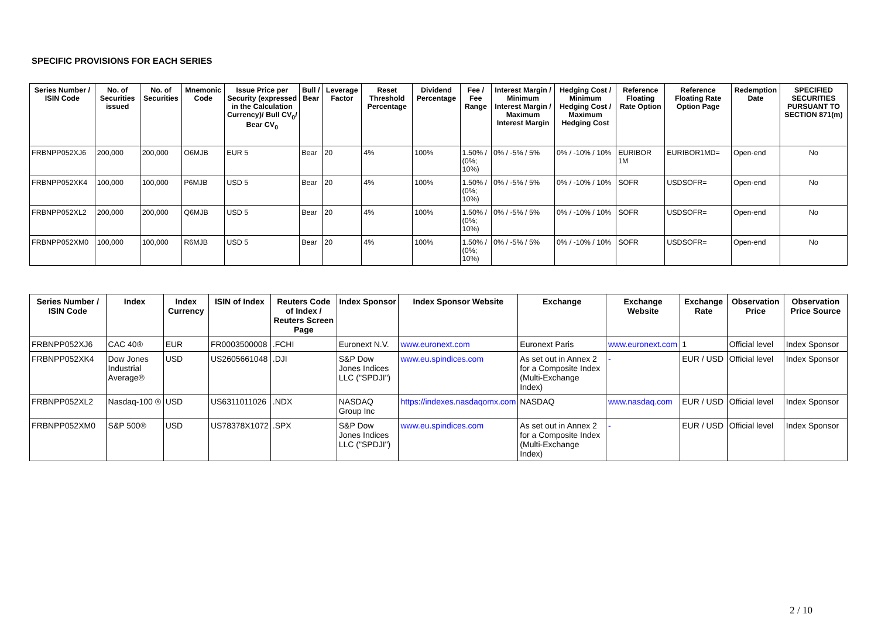SPECIFIC PROVISIONS FOR EACH SERIES
| Series Number / ISIN Code | No. of Securities issued | No. of Securities | Mnemonic Code | Issue Price per Security (expressed in the Calculation Currency)/ Bull CV<sub>0</sub>/ Bear CV<sub>0</sub> | Bull / Bear | Leverage Factor | Reset Threshold Percentage | Dividend Percentage | Fee / Fee Range | Interest Margin / Minimum Interest Margin / Maximum Interest Margin | Hedging Cost / Minimum Hedging Cost / Maximum Hedging Cost | Reference Floating Rate Option | Reference Floating Rate Option Page | Redemption Date | SPECIFIED SECURITIES PURSUANT TO SECTION 871(m) |
| --- | --- | --- | --- | --- | --- | --- | --- | --- | --- | --- | --- | --- | --- | --- | --- |
| FRBNPP052XJ6 | 200,000 | 200,000 | O6MJB | EUR 5 | Bear | 20 | 4% | 100% | 1.50% / (0%; 10%) | 0% / -5% / 5% | 0% / -10% / 10% | EURIBOR 1M | EURIBOR1MD= | Open-end | No |
| FRBNPP052XK4 | 100,000 | 100,000 | P6MJB | USD 5 | Bear | 20 | 4% | 100% | 1.50% / (0%; 10%) | 0% / -5% / 5% | 0% / -10% / 10% | SOFR | USDSOFR= | Open-end | No |
| FRBNPP052XL2 | 200,000 | 200,000 | Q6MJB | USD 5 | Bear | 20 | 4% | 100% | 1.50% / (0%; 10%) | 0% / -5% / 5% | 0% / -10% / 10% | SOFR | USDSOFR= | Open-end | No |
| FRBNPP052XM0 | 100,000 | 100,000 | R6MJB | USD 5 | Bear | 20 | 4% | 100% | 1.50% / (0%; 10%) | 0% / -5% / 5% | 0% / -10% / 10% | SOFR | USDSOFR= | Open-end | No |
| Series Number / ISIN Code | Index | Index Currency | ISIN of Index | Reuters Code of Index / Reuters Screen Page | Index Sponsor | Index Sponsor Website | Exchange | Exchange Website | Exchange Rate | Observation Price | Observation Price Source |
| --- | --- | --- | --- | --- | --- | --- | --- | --- | --- | --- | --- |
| FRBNPP052XJ6 | CAC 40® | EUR | FR0003500008 | .FCHI | Euronext N.V. | www.euronext.com | Euronext Paris | www.euronext.com | 1 | Official level | Index Sponsor |
| FRBNPP052XK4 | Dow Jones Industrial Average® | USD | US2605661048 | .DJI | S&P Dow Jones Indices LLC ("SPDJI") | www.eu.spindices.com | As set out in Annex 2 for a Composite Index (Multi-Exchange Index) | - | EUR / USD | Official level | Index Sponsor |
| FRBNPP052XL2 | Nasdaq-100 ® | USD | US6311011026 | .NDX | NASDAQ Group Inc | https://indexes.nasdaqomx.com | NASDAQ | www.nasdaq.com | EUR / USD | Official level | Index Sponsor |
| FRBNPP052XM0 | S&P 500® | USD | US78378X1072 | .SPX | S&P Dow Jones Indices LLC ("SPDJI") | www.eu.spindices.com | As set out in Annex 2 for a Composite Index (Multi-Exchange Index) | - | EUR / USD | Official level | Index Sponsor |
2 / 10